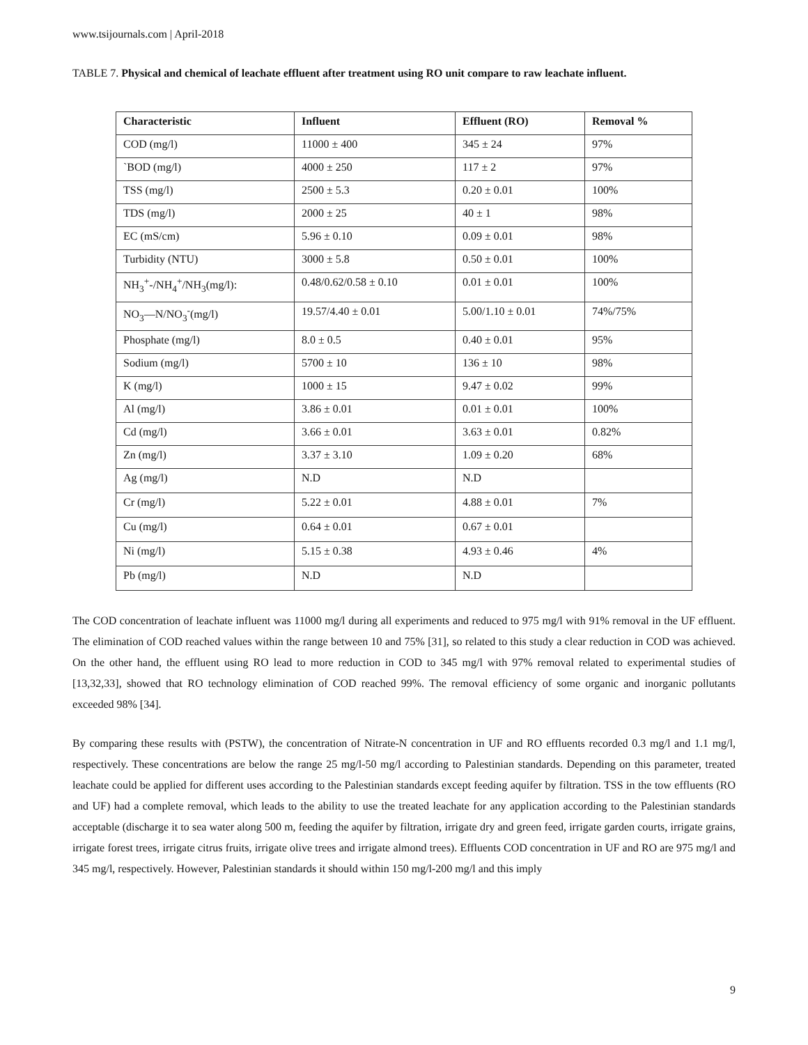www.tsijournals.com | April-2018
TABLE 7. Physical and chemical of leachate effluent after treatment using RO unit compare to raw leachate influent.
| Characteristic | Influent | Effluent (RO) | Removal % |
| --- | --- | --- | --- |
| COD (mg/l) | 11000 ± 400 | 345 ± 24 | 97% |
| `BOD (mg/l) | 4000 ± 250 | 117 ± 2 | 97% |
| TSS (mg/l) | 2500 ± 5.3 | 0.20 ± 0.01 | 100% |
| TDS (mg/l) | 2000 ± 25 | 40 ± 1 | 98% |
| EC (mS/cm) | 5.96 ± 0.10 | 0.09 ± 0.01 | 98% |
| Turbidity (NTU) | 3000 ± 5.8 | 0.50 ± 0.01 | 100% |
| NH<sub>3</sub><sup>+</sup>-/NH<sub>4</sub><sup>+</sup>/NH<sub>3</sub>(mg/l): | 0.48/0.62/0.58 ± 0.10 | 0.01 ± 0.01 | 100% |
| NO<sub>3</sub>—N/NO<sub>3</sub><sup>-</sup>(mg/l) | 19.57/4.40 ± 0.01 | 5.00/1.10 ± 0.01 | 74%/75% |
| Phosphate (mg/l) | 8.0 ± 0.5 | 0.40 ± 0.01 | 95% |
| Sodium (mg/l) | 5700 ± 10 | 136 ± 10 | 98% |
| K (mg/l) | 1000 ± 15 | 9.47 ± 0.02 | 99% |
| Al (mg/l) | 3.86 ± 0.01 | 0.01 ± 0.01 | 100% |
| Cd (mg/l) | 3.66 ± 0.01 | 3.63 ± 0.01 | 0.82% |
| Zn (mg/l) | 3.37 ± 3.10 | 1.09 ± 0.20 | 68% |
| Ag (mg/l) | N.D | N.D | |
| Cr (mg/l) | 5.22 ± 0.01 | 4.88 ± 0.01 | 7% |
| Cu (mg/l) | 0.64 ± 0.01 | 0.67 ± 0.01 | |
| Ni (mg/l) | 5.15 ± 0.38 | 4.93 ± 0.46 | 4% |
| Pb (mg/l) | N.D | N.D | |
The COD concentration of leachate influent was 11000 mg/l during all experiments and reduced to 975 mg/l with 91% removal in the UF effluent. The elimination of COD reached values within the range between 10 and 75% [31], so related to this study a clear reduction in COD was achieved. On the other hand, the effluent using RO lead to more reduction in COD to 345 mg/l with 97% removal related to experimental studies of [13,32,33], showed that RO technology elimination of COD reached 99%. The removal efficiency of some organic and inorganic pollutants exceeded 98% [34].
By comparing these results with (PSTW), the concentration of Nitrate-N concentration in UF and RO effluents recorded 0.3 mg/l and 1.1 mg/l, respectively. These concentrations are below the range 25 mg/l-50 mg/l according to Palestinian standards. Depending on this parameter, treated leachate could be applied for different uses according to the Palestinian standards except feeding aquifer by filtration. TSS in the tow effluents (RO and UF) had a complete removal, which leads to the ability to use the treated leachate for any application according to the Palestinian standards acceptable (discharge it to sea water along 500 m, feeding the aquifer by filtration, irrigate dry and green feed, irrigate garden courts, irrigate grains, irrigate forest trees, irrigate citrus fruits, irrigate olive trees and irrigate almond trees). Effluents COD concentration in UF and RO are 975 mg/l and 345 mg/l, respectively. However, Palestinian standards it should within 150 mg/l-200 mg/l and this imply
9